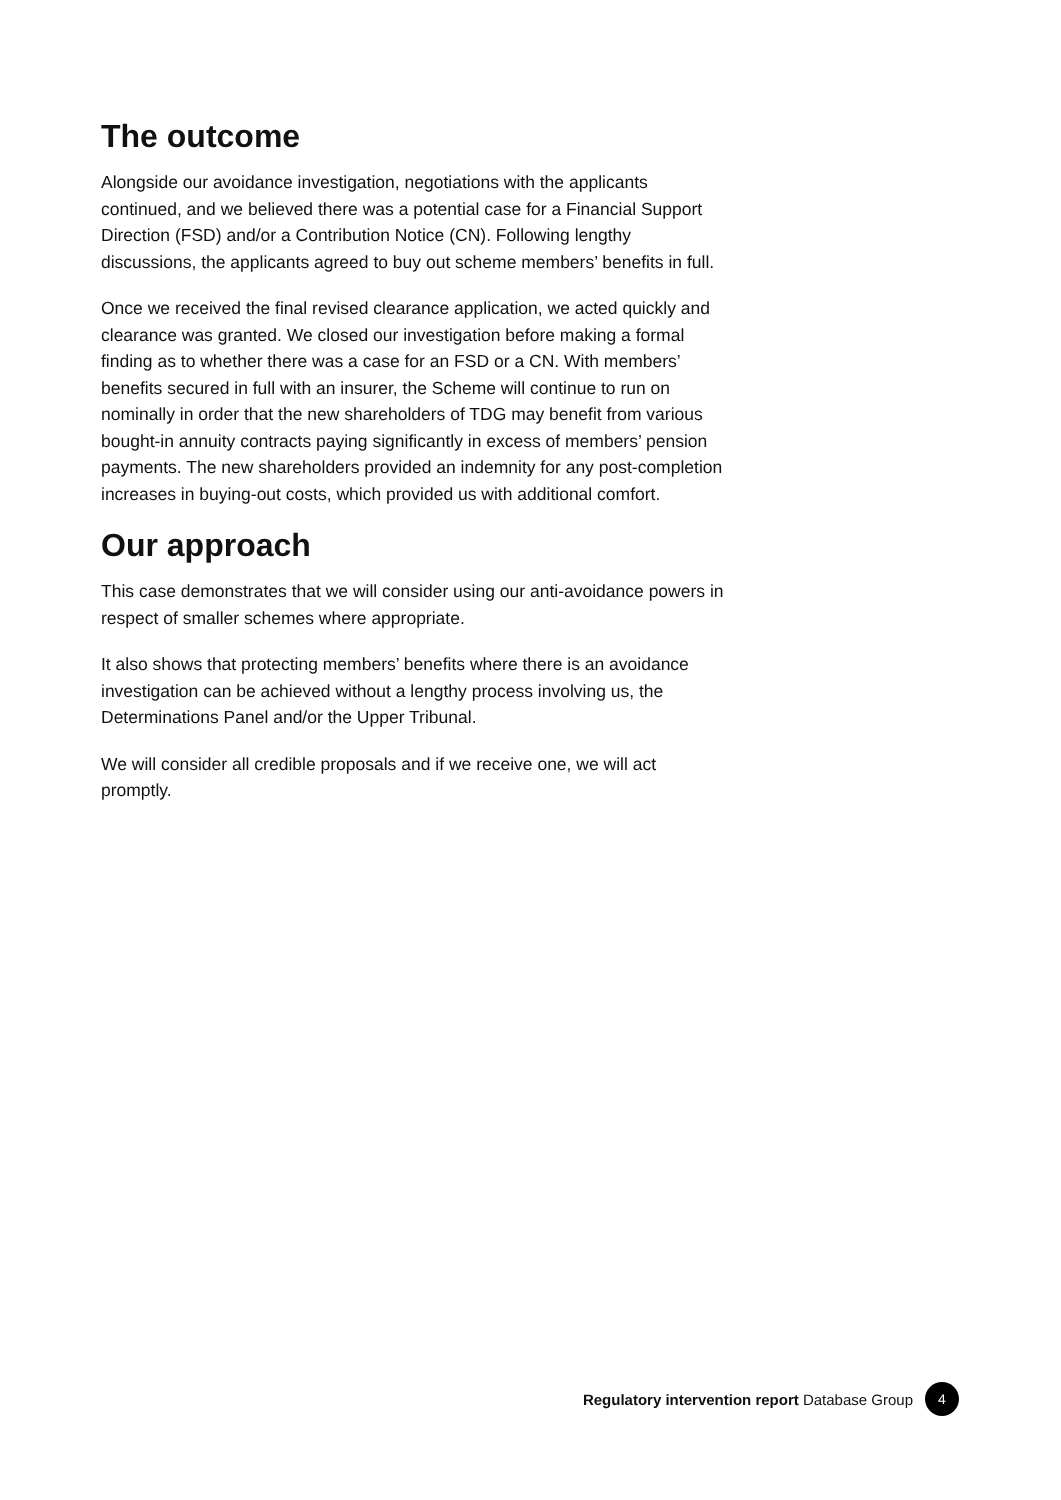The outcome
Alongside our avoidance investigation, negotiations with the applicants continued, and we believed there was a potential case for a Financial Support Direction (FSD) and/or a Contribution Notice (CN). Following lengthy discussions, the applicants agreed to buy out scheme members’ benefits in full.
Once we received the final revised clearance application, we acted quickly and clearance was granted. We closed our investigation before making a formal finding as to whether there was a case for an FSD or a CN. With members’ benefits secured in full with an insurer, the Scheme will continue to run on nominally in order that the new shareholders of TDG may benefit from various bought-in annuity contracts paying significantly in excess of members’ pension payments. The new shareholders provided an indemnity for any post-completion increases in buying-out costs, which provided us with additional comfort.
Our approach
This case demonstrates that we will consider using our anti-avoidance powers in respect of smaller schemes where appropriate.
It also shows that protecting members’ benefits where there is an avoidance investigation can be achieved without a lengthy process involving us, the Determinations Panel and/or the Upper Tribunal.
We will consider all credible proposals and if we receive one, we will act promptly.
Regulatory intervention report Database Group 4